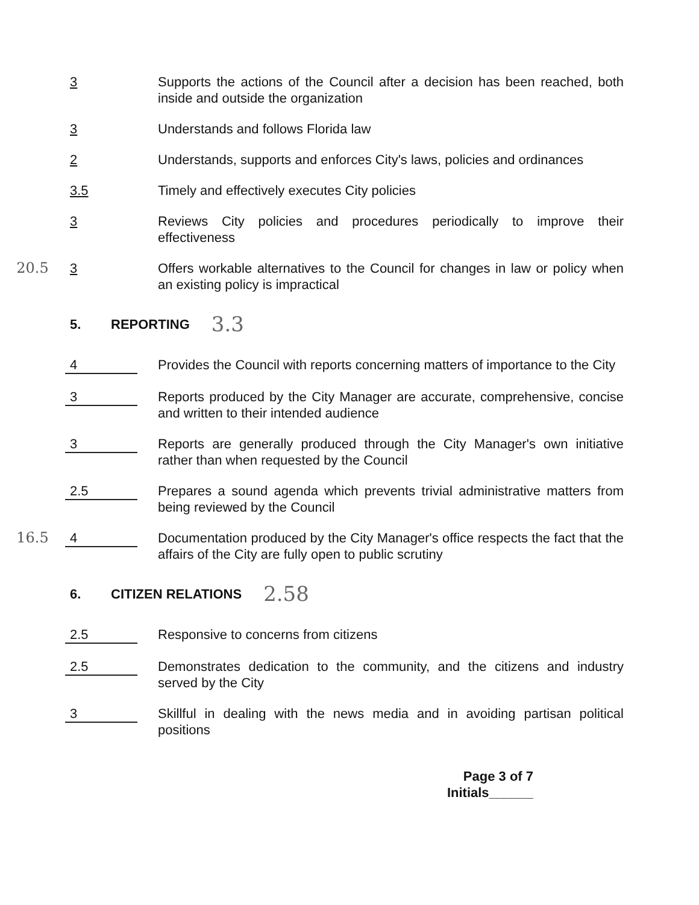3 Supports the actions of the Council after a decision has been reached, both inside and outside the organization
3 Understands and follows Florida law
2 Understands, supports and enforces City's laws, policies and ordinances
3.5 Timely and effectively executes City policies
3 Reviews City policies and procedures periodically to improve their effectiveness
20.5 3 Offers workable alternatives to the Council for changes in law or policy when an existing policy is impractical
5. REPORTING 3.3
4 Provides the Council with reports concerning matters of importance to the City
3 Reports produced by the City Manager are accurate, comprehensive, concise and written to their intended audience
3 Reports are generally produced through the City Manager's own initiative rather than when requested by the Council
2.5 Prepares a sound agenda which prevents trivial administrative matters from being reviewed by the Council
16.5 4 Documentation produced by the City Manager's office respects the fact that the affairs of the City are fully open to public scrutiny
6. CITIZEN RELATIONS 2.58
2.5 Responsive to concerns from citizens
2.5 Demonstrates dedication to the community, and the citizens and industry served by the City
3 Skillful in dealing with the news media and in avoiding partisan political positions
Page 3 of 7
Initials______